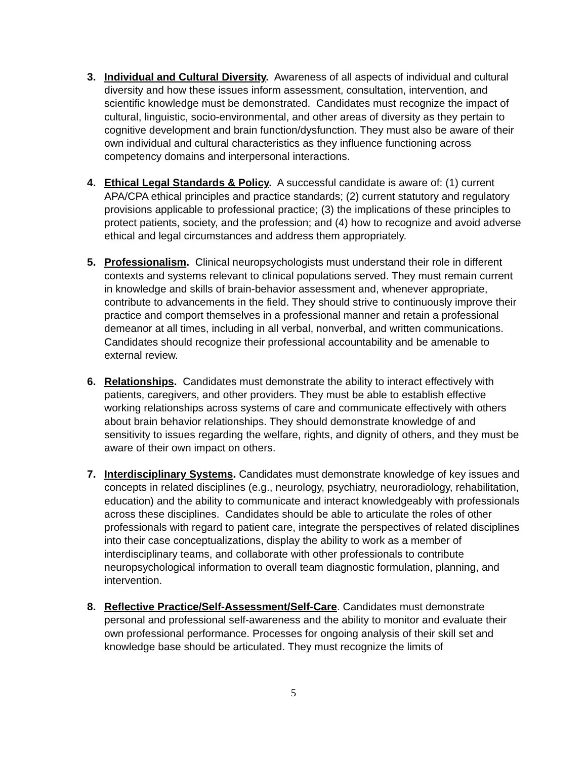3. Individual and Cultural Diversity. Awareness of all aspects of individual and cultural diversity and how these issues inform assessment, consultation, intervention, and scientific knowledge must be demonstrated. Candidates must recognize the impact of cultural, linguistic, socio-environmental, and other areas of diversity as they pertain to cognitive development and brain function/dysfunction. They must also be aware of their own individual and cultural characteristics as they influence functioning across competency domains and interpersonal interactions.
4. Ethical Legal Standards & Policy. A successful candidate is aware of: (1) current APA/CPA ethical principles and practice standards; (2) current statutory and regulatory provisions applicable to professional practice; (3) the implications of these principles to protect patients, society, and the profession; and (4) how to recognize and avoid adverse ethical and legal circumstances and address them appropriately.
5. Professionalism. Clinical neuropsychologists must understand their role in different contexts and systems relevant to clinical populations served. They must remain current in knowledge and skills of brain-behavior assessment and, whenever appropriate, contribute to advancements in the field. They should strive to continuously improve their practice and comport themselves in a professional manner and retain a professional demeanor at all times, including in all verbal, nonverbal, and written communications. Candidates should recognize their professional accountability and be amenable to external review.
6. Relationships. Candidates must demonstrate the ability to interact effectively with patients, caregivers, and other providers. They must be able to establish effective working relationships across systems of care and communicate effectively with others about brain behavior relationships. They should demonstrate knowledge of and sensitivity to issues regarding the welfare, rights, and dignity of others, and they must be aware of their own impact on others.
7. Interdisciplinary Systems. Candidates must demonstrate knowledge of key issues and concepts in related disciplines (e.g., neurology, psychiatry, neuroradiology, rehabilitation, education) and the ability to communicate and interact knowledgeably with professionals across these disciplines. Candidates should be able to articulate the roles of other professionals with regard to patient care, integrate the perspectives of related disciplines into their case conceptualizations, display the ability to work as a member of interdisciplinary teams, and collaborate with other professionals to contribute neuropsychological information to overall team diagnostic formulation, planning, and intervention.
8. Reflective Practice/Self-Assessment/Self-Care. Candidates must demonstrate personal and professional self-awareness and the ability to monitor and evaluate their own professional performance. Processes for ongoing analysis of their skill set and knowledge base should be articulated. They must recognize the limits of
5